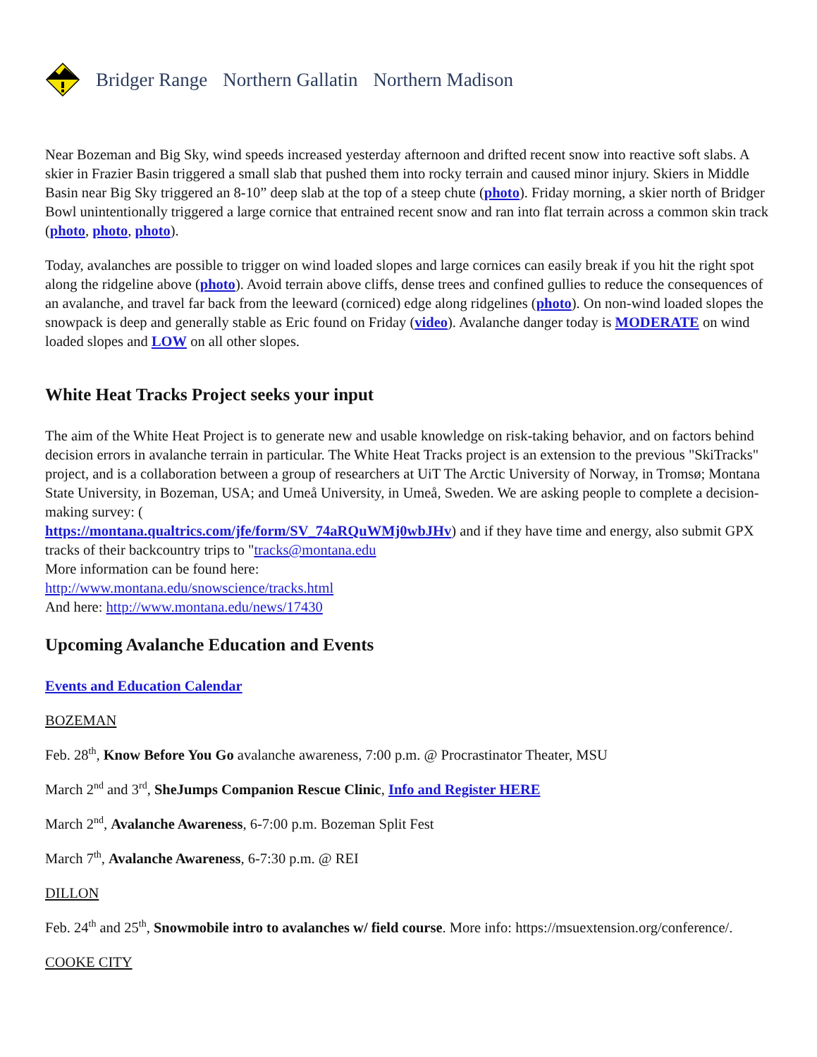Bridger Range Northern Gallatin Northern Madison
Near Bozeman and Big Sky, wind speeds increased yesterday afternoon and drifted recent snow into reactive soft slabs. A skier in Frazier Basin triggered a small slab that pushed them into rocky terrain and caused minor injury. Skiers in Middle Basin near Big Sky triggered an 8-10” deep slab at the top of a steep chute (photo). Friday morning, a skier north of Bridger Bowl unintentionally triggered a large cornice that entrained recent snow and ran into flat terrain across a common skin track (photo, photo, photo).
Today, avalanches are possible to trigger on wind loaded slopes and large cornices can easily break if you hit the right spot along the ridgeline above (photo). Avoid terrain above cliffs, dense trees and confined gullies to reduce the consequences of an avalanche, and travel far back from the leeward (corniced) edge along ridgelines (photo). On non-wind loaded slopes the snowpack is deep and generally stable as Eric found on Friday (video). Avalanche danger today is MODERATE on wind loaded slopes and LOW on all other slopes.
White Heat Tracks Project seeks your input
The aim of the White Heat Project is to generate new and usable knowledge on risk-taking behavior, and on factors behind decision errors in avalanche terrain in particular. The White Heat Tracks project is an extension to the previous "SkiTracks" project, and is a collaboration between a group of researchers at UiT The Arctic University of Norway, in Tromsø; Montana State University, in Bozeman, USA; and Umeå University, in Umeå, Sweden. We are asking people to complete a decision-making survey: (
https://montana.qualtrics.com/jfe/form/SV_74aRQuWMj0wbJHv) and if they have time and energy, also submit GPX tracks of their backcountry trips to "tracks@montana.edu
More information can be found here:
http://www.montana.edu/snowscience/tracks.html
And here: http://www.montana.edu/news/17430
Upcoming Avalanche Education and Events
Events and Education Calendar
BOZEMAN
Feb. 28<sup>th</sup>, Know Before You Go avalanche awareness, 7:00 p.m. @ Procrastinator Theater, MSU
March 2<sup>nd</sup> and 3<sup>rd</sup>, SheJumps Companion Rescue Clinic, Info and Register HERE
March 2<sup>nd</sup>, Avalanche Awareness, 6-7:00 p.m. Bozeman Split Fest
March 7<sup>th</sup>, Avalanche Awareness, 6-7:30 p.m. @ REI
DILLON
Feb. 24<sup>th</sup> and 25<sup>th</sup>, Snowmobile intro to avalanches w/ field course. More info: https://msuextension.org/conference/.
COOKE CITY